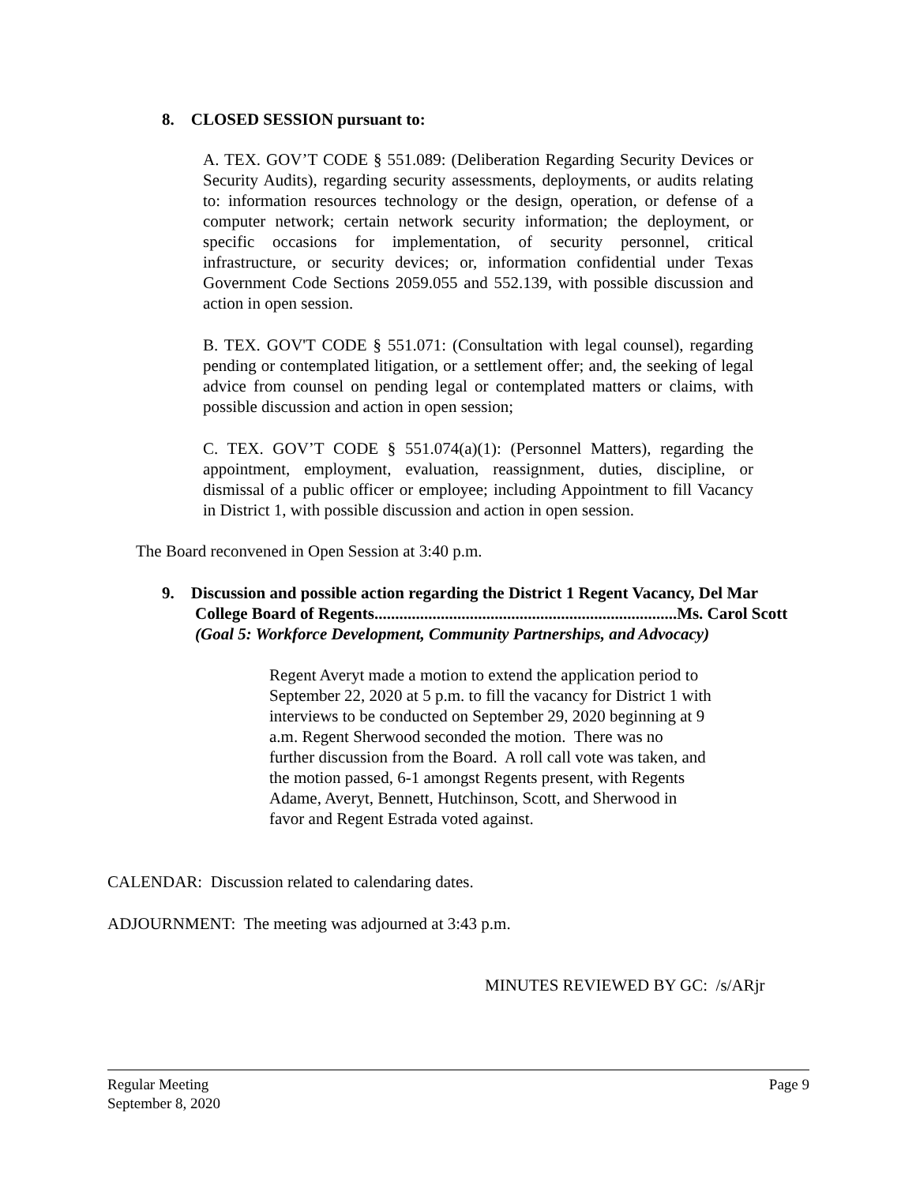8. CLOSED SESSION pursuant to:
A. TEX. GOV’T CODE § 551.089: (Deliberation Regarding Security Devices or Security Audits), regarding security assessments, deployments, or audits relating to: information resources technology or the design, operation, or defense of a computer network; certain network security information; the deployment, or specific occasions for implementation, of security personnel, critical infrastructure, or security devices; or, information confidential under Texas Government Code Sections 2059.055 and 552.139, with possible discussion and action in open session.
B. TEX. GOV'T CODE § 551.071: (Consultation with legal counsel), regarding pending or contemplated litigation, or a settlement offer; and, the seeking of legal advice from counsel on pending legal or contemplated matters or claims, with possible discussion and action in open session;
C. TEX. GOV’T CODE § 551.074(a)(1): (Personnel Matters), regarding the appointment, employment, evaluation, reassignment, duties, discipline, or dismissal of a public officer or employee; including Appointment to fill Vacancy in District 1, with possible discussion and action in open session.
The Board reconvened in Open Session at 3:40 p.m.
9. Discussion and possible action regarding the District 1 Regent Vacancy, Del Mar
College Board of Regents.........................................................................Ms. Carol Scott
(Goal 5: Workforce Development, Community Partnerships, and Advocacy)
Regent Averyt made a motion to extend the application period to September 22, 2020 at 5 p.m. to fill the vacancy for District 1 with interviews to be conducted on September 29, 2020 beginning at 9 a.m. Regent Sherwood seconded the motion. There was no further discussion from the Board. A roll call vote was taken, and the motion passed, 6-1 amongst Regents present, with Regents Adame, Averyt, Bennett, Hutchinson, Scott, and Sherwood in favor and Regent Estrada voted against.
CALENDAR: Discussion related to calendaring dates.
ADJOURNMENT: The meeting was adjourned at 3:43 p.m.
MINUTES REVIEWED BY GC: /s/ARjr
Page 9 Regular Meeting
September 8, 2020